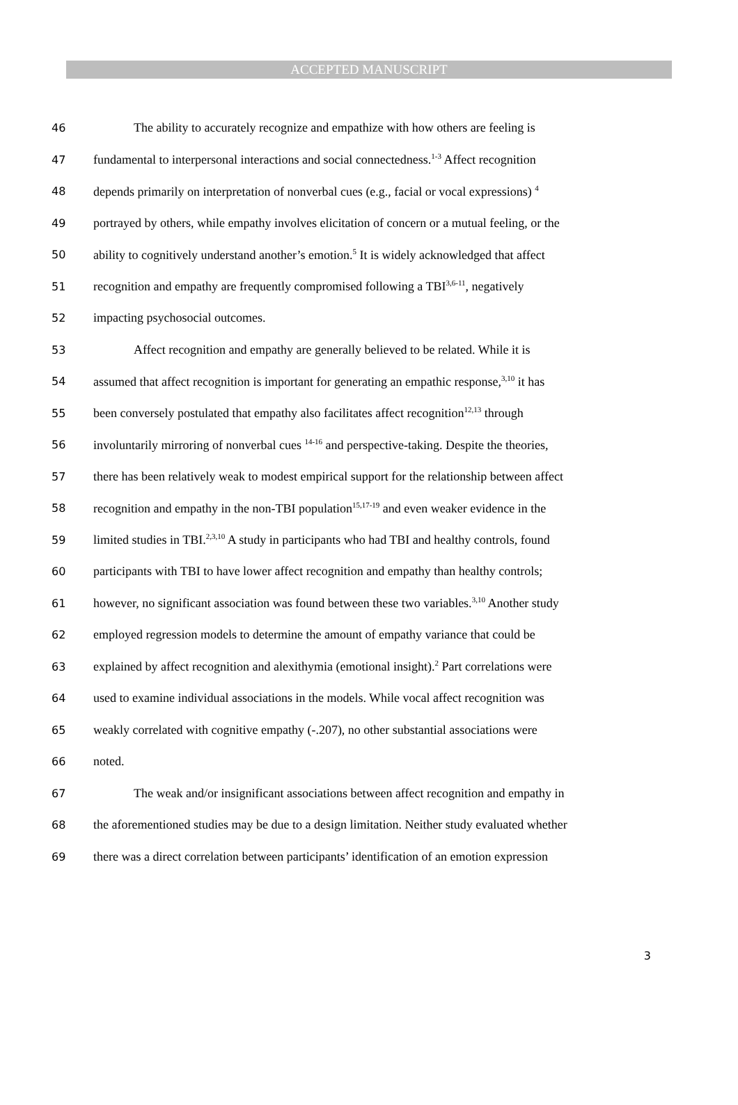ACCEPTED MANUSCRIPT
46 The ability to accurately recognize and empathize with how others are feeling is
47 fundamental to interpersonal interactions and social connectedness.<sup>1-3</sup> Affect recognition
48 depends primarily on interpretation of nonverbal cues (e.g., facial or vocal expressions) <sup>4</sup>
49 portrayed by others, while empathy involves elicitation of concern or a mutual feeling, or the
50 ability to cognitively understand another’s emotion.<sup>5</sup> It is widely acknowledged that affect
51 recognition and empathy are frequently compromised following a TBI<sup>3,6-11</sup>, negatively
52 impacting psychosocial outcomes.
53 Affect recognition and empathy are generally believed to be related. While it is
54 assumed that affect recognition is important for generating an empathic response,<sup>3,10</sup> it has
55 been conversely postulated that empathy also facilitates affect recognition<sup>12,13</sup> through
56 involuntarily mirroring of nonverbal cues <sup>14-16</sup> and perspective-taking. Despite the theories,
57 there has been relatively weak to modest empirical support for the relationship between affect
58 recognition and empathy in the non-TBI population<sup>15,17-19</sup> and even weaker evidence in the
59 limited studies in TBI.<sup>2,3,10</sup> A study in participants who had TBI and healthy controls, found
60 participants with TBI to have lower affect recognition and empathy than healthy controls;
61 however, no significant association was found between these two variables.<sup>3,10</sup> Another study
62 employed regression models to determine the amount of empathy variance that could be
63 explained by affect recognition and alexithymia (emotional insight).<sup>2</sup> Part correlations were
64 used to examine individual associations in the models. While vocal affect recognition was
65 weakly correlated with cognitive empathy (-.207), no other substantial associations were
66 noted.
67 The weak and/or insignificant associations between affect recognition and empathy in
68 the aforementioned studies may be due to a design limitation. Neither study evaluated whether
69 there was a direct correlation between participants’ identification of an emotion expression
3